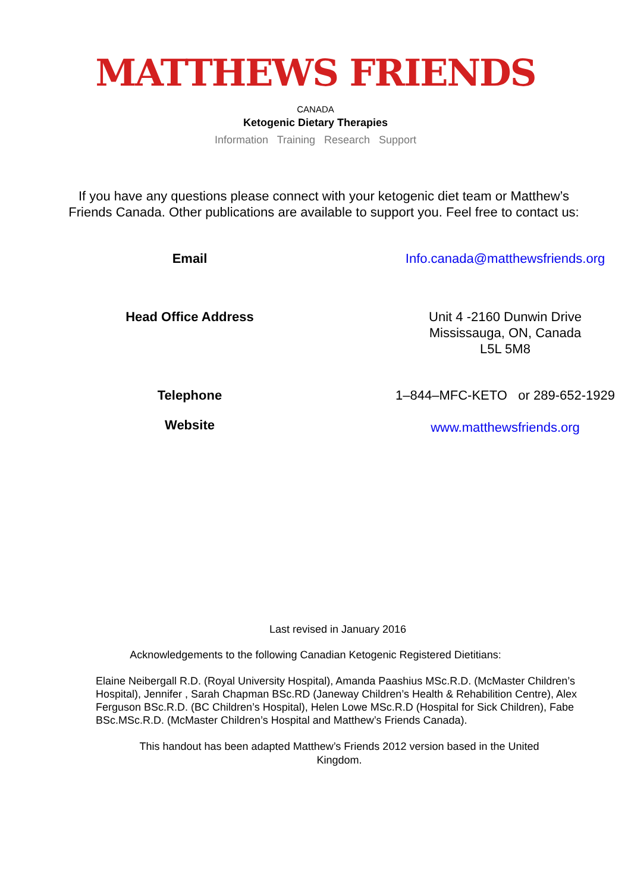MATTHEWS FRIENDS
CANADA
Ketogenic Dietary Therapies
Information Training Research Support
If you have any questions please connect with your ketogenic diet team or Matthew’s Friends Canada. Other publications are available to support you. Feel free to contact us:
| Email | Info.canada@matthewsfriends.org |
| Head Office Address | Unit 4 -2160 Dunwin Drive Mississauga, ON, Canada L5L 5M8 |
| Telephone | 1–844–MFC-KETO or 289-652-1929 |
| Website | www.matthewsfriends.org |
Last revised in January 2016
Acknowledgements to the following Canadian Ketogenic Registered Dietitians:
Elaine Neibergall R.D. (Royal University Hospital), Amanda Paashius MSc.R.D. (McMaster Children’s Hospital), Jennifer , Sarah Chapman BSc.RD (Janeway Children’s Health & Rehabilition Centre), Alex Ferguson BSc.R.D. (BC Children’s Hospital), Helen Lowe MSc.R.D (Hospital for Sick Children), Fabe BSc.MSc.R.D. (McMaster Children’s Hospital and Matthew’s Friends Canada).
This handout has been adapted Matthew’s Friends 2012 version based in the United Kingdom.